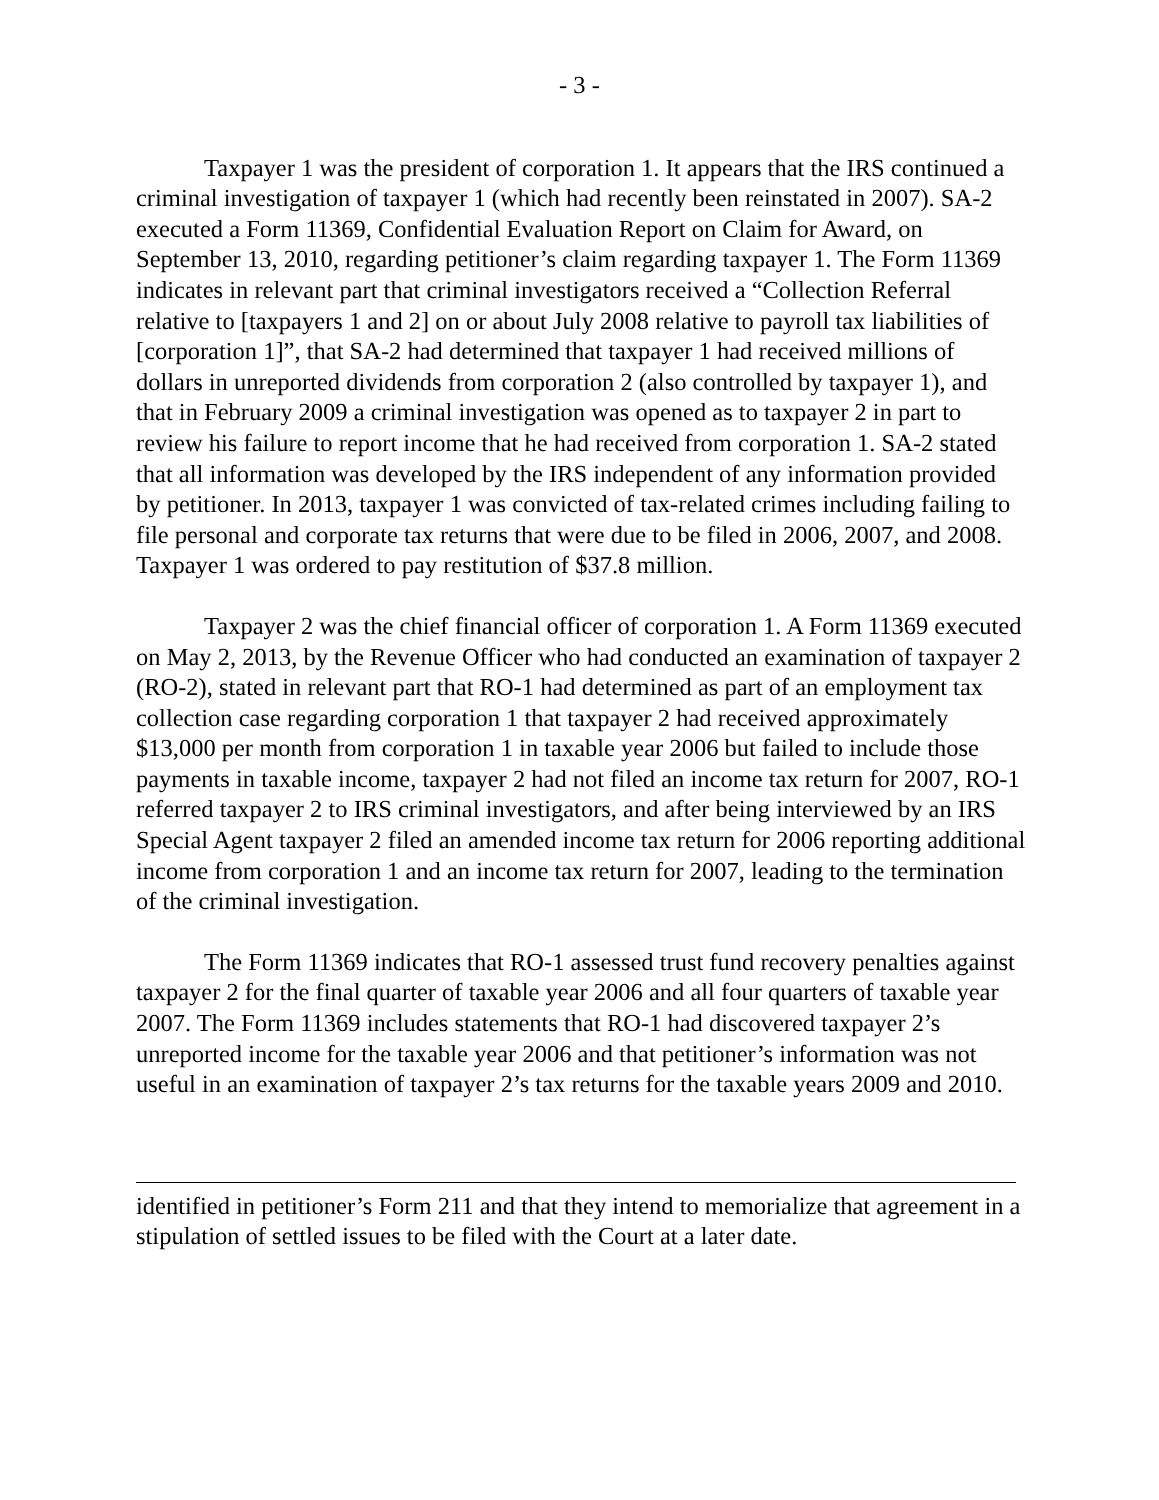- 3 -
Taxpayer 1 was the president of corporation 1. It appears that the IRS continued a criminal investigation of taxpayer 1 (which had recently been reinstated in 2007). SA-2 executed a Form 11369, Confidential Evaluation Report on Claim for Award, on September 13, 2010, regarding petitioner’s claim regarding taxpayer 1. The Form 11369 indicates in relevant part that criminal investigators received a “Collection Referral relative to [taxpayers 1 and 2] on or about July 2008 relative to payroll tax liabilities of [corporation 1]”, that SA-2 had determined that taxpayer 1 had received millions of dollars in unreported dividends from corporation 2 (also controlled by taxpayer 1), and that in February 2009 a criminal investigation was opened as to taxpayer 2 in part to review his failure to report income that he had received from corporation 1. SA-2 stated that all information was developed by the IRS independent of any information provided by petitioner. In 2013, taxpayer 1 was convicted of tax-related crimes including failing to file personal and corporate tax returns that were due to be filed in 2006, 2007, and 2008. Taxpayer 1 was ordered to pay restitution of $37.8 million.
Taxpayer 2 was the chief financial officer of corporation 1. A Form 11369 executed on May 2, 2013, by the Revenue Officer who had conducted an examination of taxpayer 2 (RO-2), stated in relevant part that RO-1 had determined as part of an employment tax collection case regarding corporation 1 that taxpayer 2 had received approximately $13,000 per month from corporation 1 in taxable year 2006 but failed to include those payments in taxable income, taxpayer 2 had not filed an income tax return for 2007, RO-1 referred taxpayer 2 to IRS criminal investigators, and after being interviewed by an IRS Special Agent taxpayer 2 filed an amended income tax return for 2006 reporting additional income from corporation 1 and an income tax return for 2007, leading to the termination of the criminal investigation.
The Form 11369 indicates that RO-1 assessed trust fund recovery penalties against taxpayer 2 for the final quarter of taxable year 2006 and all four quarters of taxable year 2007. The Form 11369 includes statements that RO-1 had discovered taxpayer 2’s unreported income for the taxable year 2006 and that petitioner’s information was not useful in an examination of taxpayer 2’s tax returns for the taxable years 2009 and 2010.
identified in petitioner’s Form 211 and that they intend to memorialize that agreement in a stipulation of settled issues to be filed with the Court at a later date.